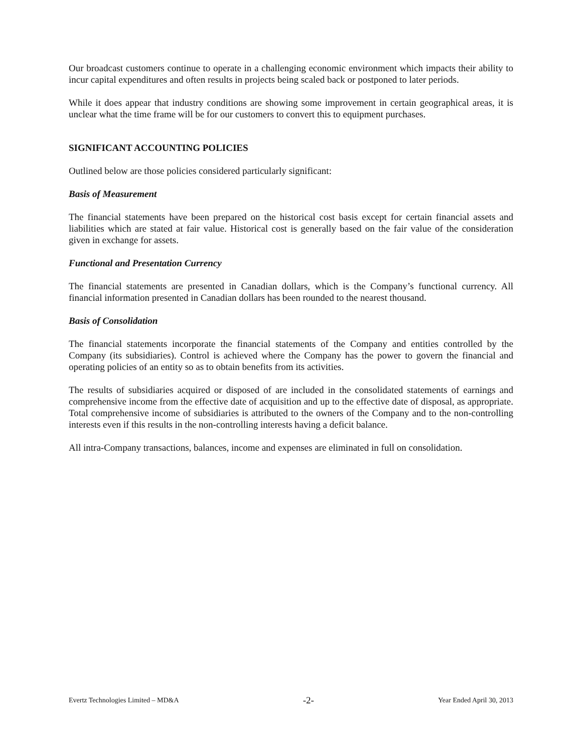Our broadcast customers continue to operate in a challenging economic environment which impacts their ability to incur capital expenditures and often results in projects being scaled back or postponed to later periods.
While it does appear that industry conditions are showing some improvement in certain geographical areas, it is unclear what the time frame will be for our customers to convert this to equipment purchases.
SIGNIFICANT ACCOUNTING POLICIES
Outlined below are those policies considered particularly significant:
Basis of Measurement
The financial statements have been prepared on the historical cost basis except for certain financial assets and liabilities which are stated at fair value. Historical cost is generally based on the fair value of the consideration given in exchange for assets.
Functional and Presentation Currency
The financial statements are presented in Canadian dollars, which is the Company’s functional currency. All financial information presented in Canadian dollars has been rounded to the nearest thousand.
Basis of Consolidation
The financial statements incorporate the financial statements of the Company and entities controlled by the Company (its subsidiaries). Control is achieved where the Company has the power to govern the financial and operating policies of an entity so as to obtain benefits from its activities.
The results of subsidiaries acquired or disposed of are included in the consolidated statements of earnings and comprehensive income from the effective date of acquisition and up to the effective date of disposal, as appropriate. Total comprehensive income of subsidiaries is attributed to the owners of the Company and to the non-controlling interests even if this results in the non-controlling interests having a deficit balance.
All intra-Company transactions, balances, income and expenses are eliminated in full on consolidation.
Evertz Technologies Limited – MD&A -2- Year Ended April 30, 2013